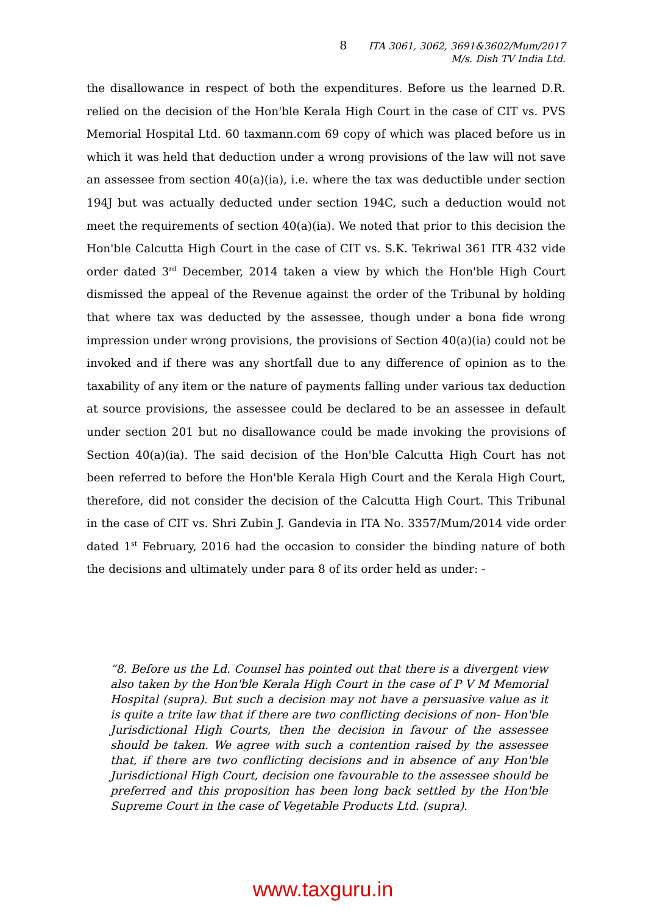8 ITA 3061, 3062, 3691&3602/Mum/2017
M/s. Dish TV India Ltd.
the disallowance in respect of both the expenditures. Before us the learned D.R. relied on the decision of the Hon'ble Kerala High Court in the case of CIT vs. PVS Memorial Hospital Ltd. 60 taxmann.com 69 copy of which was placed before us in which it was held that deduction under a wrong provisions of the law will not save an assessee from section 40(a)(ia), i.e. where the tax was deductible under section 194J but was actually deducted under section 194C, such a deduction would not meet the requirements of section 40(a)(ia). We noted that prior to this decision the Hon'ble Calcutta High Court in the case of CIT vs. S.K. Tekriwal 361 ITR 432 vide order dated 3<sup>rd</sup> December, 2014 taken a view by which the Hon'ble High Court dismissed the appeal of the Revenue against the order of the Tribunal by holding that where tax was deducted by the assessee, though under a bona fide wrong impression under wrong provisions, the provisions of Section 40(a)(ia) could not be invoked and if there was any shortfall due to any difference of opinion as to the taxability of any item or the nature of payments falling under various tax deduction at source provisions, the assessee could be declared to be an assessee in default under section 201 but no disallowance could be made invoking the provisions of Section 40(a)(ia). The said decision of the Hon'ble Calcutta High Court has not been referred to before the Hon'ble Kerala High Court and the Kerala High Court, therefore, did not consider the decision of the Calcutta High Court. This Tribunal in the case of CIT vs. Shri Zubin J. Gandevia in ITA No. 3357/Mum/2014 vide order dated 1<sup>st</sup> February, 2016 had the occasion to consider the binding nature of both the decisions and ultimately under para 8 of its order held as under: -
“8. Before us the Ld. Counsel has pointed out that there is a divergent view also taken by the Hon'ble Kerala High Court in the case of P V M Memorial Hospital (supra). But such a decision may not have a persuasive value as it is quite a trite law that if there are two conflicting decisions of non- Hon'ble Jurisdictional High Courts, then the decision in favour of the assessee should be taken. We agree with such a contention raised by the assessee that, if there are two conflicting decisions and in absence of any Hon'ble Jurisdictional High Court, decision one favourable to the assessee should be preferred and this proposition has been long back settled by the Hon'ble Supreme Court in the case of Vegetable Products Ltd. (supra).
www.taxguru.in